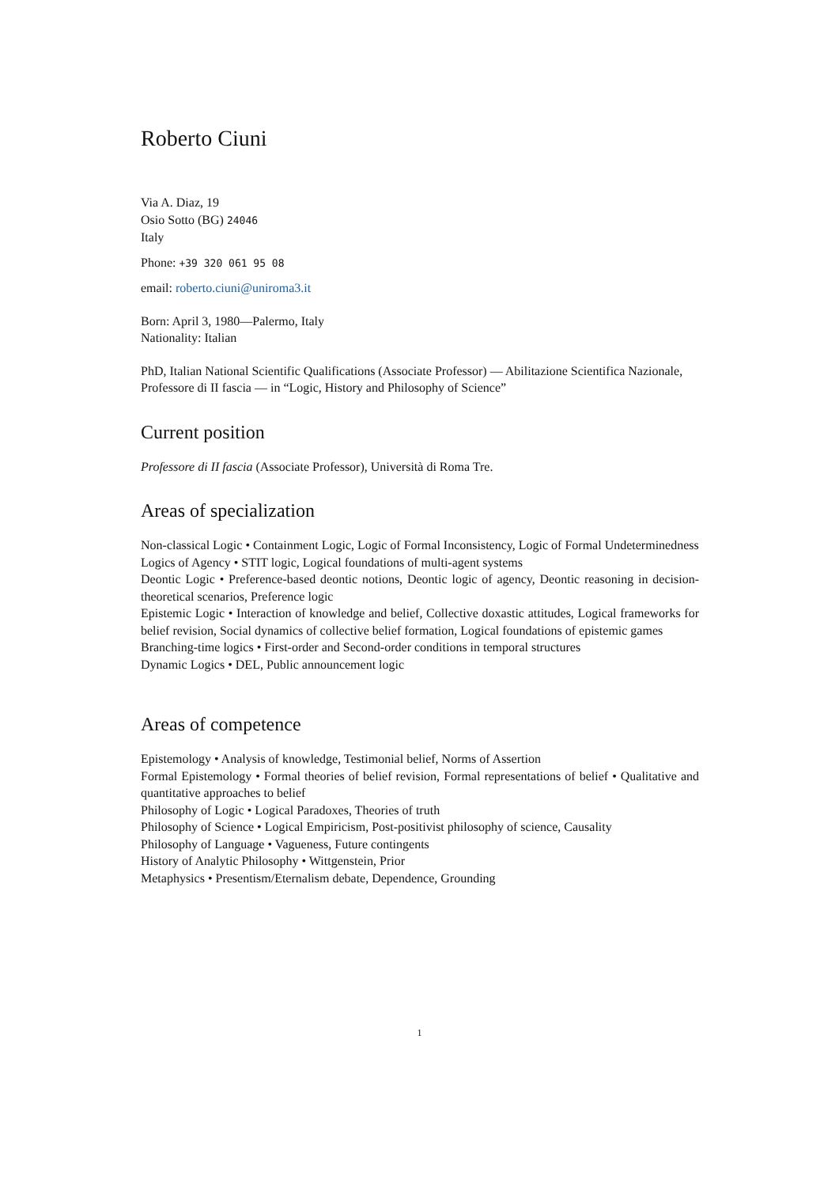Roberto Ciuni
Via A. Diaz, 19
Osio Sotto (BG) 24046
Italy
Phone: +39 320 061 95 08
email: roberto.ciuni@uniroma3.it
Born: April 3, 1980—Palermo, Italy
Nationality: Italian
PhD, Italian National Scientific Qualifications (Associate Professor) — Abilitazione Scientifica Nazionale, Professore di II fascia — in “Logic, History and Philosophy of Science”
Current position
Professore di II fascia (Associate Professor), Università di Roma Tre.
Areas of specialization
Non-classical Logic • Containment Logic, Logic of Formal Inconsistency, Logic of Formal Undeterminedness
Logics of Agency • STIT logic, Logical foundations of multi-agent systems
Deontic Logic • Preference-based deontic notions, Deontic logic of agency, Deontic reasoning in decision-theoretical scenarios, Preference logic
Epistemic Logic • Interaction of knowledge and belief, Collective doxastic attitudes, Logical frameworks for belief revision, Social dynamics of collective belief formation, Logical foundations of epistemic games
Branching-time logics • First-order and Second-order conditions in temporal structures
Dynamic Logics • DEL, Public announcement logic
Areas of competence
Epistemology • Analysis of knowledge, Testimonial belief, Norms of Assertion
Formal Epistemology • Formal theories of belief revision, Formal representations of belief • Qualitative and quantitative approaches to belief
Philosophy of Logic • Logical Paradoxes, Theories of truth
Philosophy of Science • Logical Empiricism, Post-positivist philosophy of science, Causality
Philosophy of Language • Vagueness, Future contingents
History of Analytic Philosophy • Wittgenstein, Prior
Metaphysics • Presentism/Eternalism debate, Dependence, Grounding
1